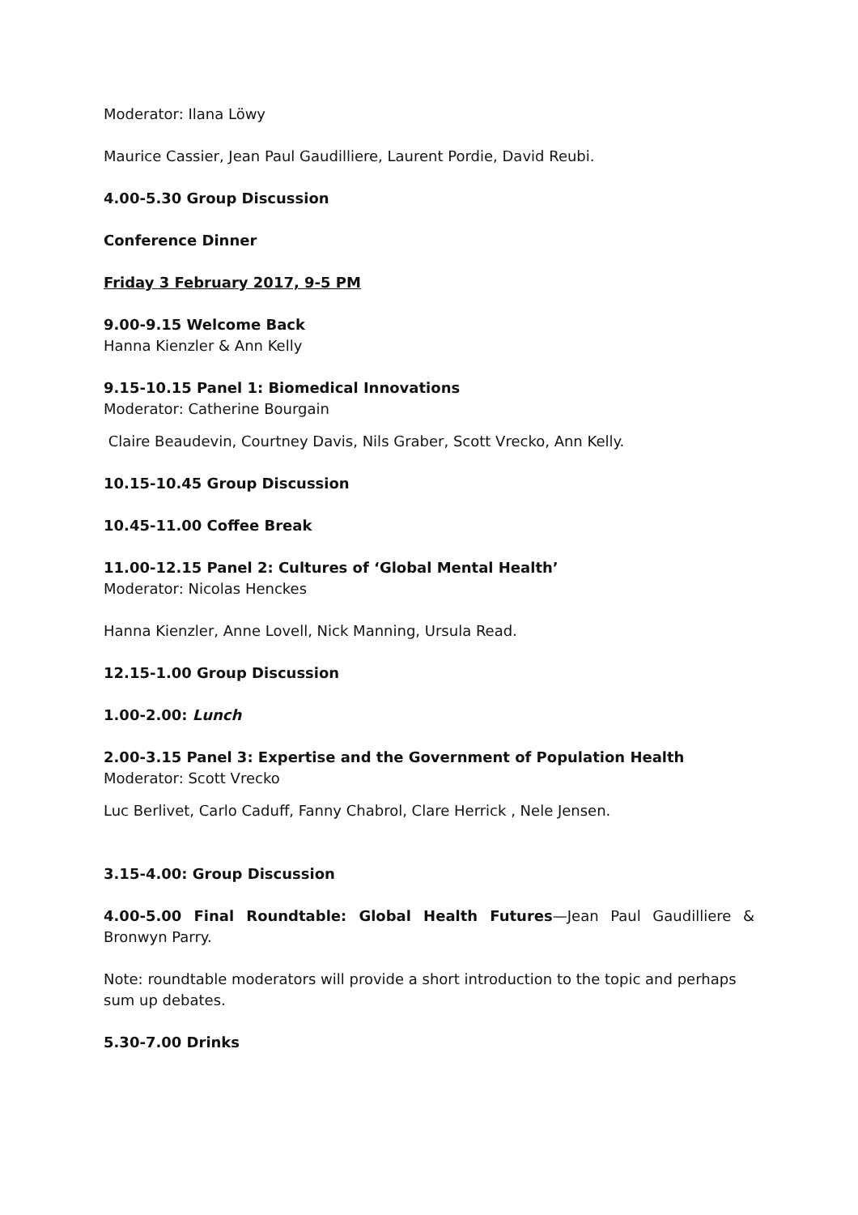Moderator: Ilana Löwy
Maurice Cassier, Jean Paul Gaudilliere, Laurent Pordie, David Reubi.
4.00-5.30 Group Discussion
Conference Dinner
Friday 3 February 2017, 9-5 PM
9.00-9.15 Welcome Back
Hanna Kienzler & Ann Kelly
9.15-10.15 Panel 1: Biomedical Innovations
Moderator: Catherine Bourgain
Claire Beaudevin, Courtney Davis, Nils Graber, Scott Vrecko, Ann Kelly.
10.15-10.45 Group Discussion
10.45-11.00 Coffee Break
11.00-12.15 Panel 2: Cultures of ‘Global Mental Health’
Moderator: Nicolas Henckes
Hanna Kienzler, Anne Lovell, Nick Manning, Ursula Read.
12.15-1.00 Group Discussion
1.00-2.00: Lunch
2.00-3.15 Panel 3: Expertise and the Government of Population Health
Moderator: Scott Vrecko
Luc Berlivet, Carlo Caduff, Fanny Chabrol, Clare Herrick , Nele Jensen.
3.15-4.00: Group Discussion
4.00-5.00 Final Roundtable: Global Health Futures—Jean Paul Gaudilliere & Bronwyn Parry.
Note: roundtable moderators will provide a short introduction to the topic and perhaps sum up debates.
5.30-7.00 Drinks